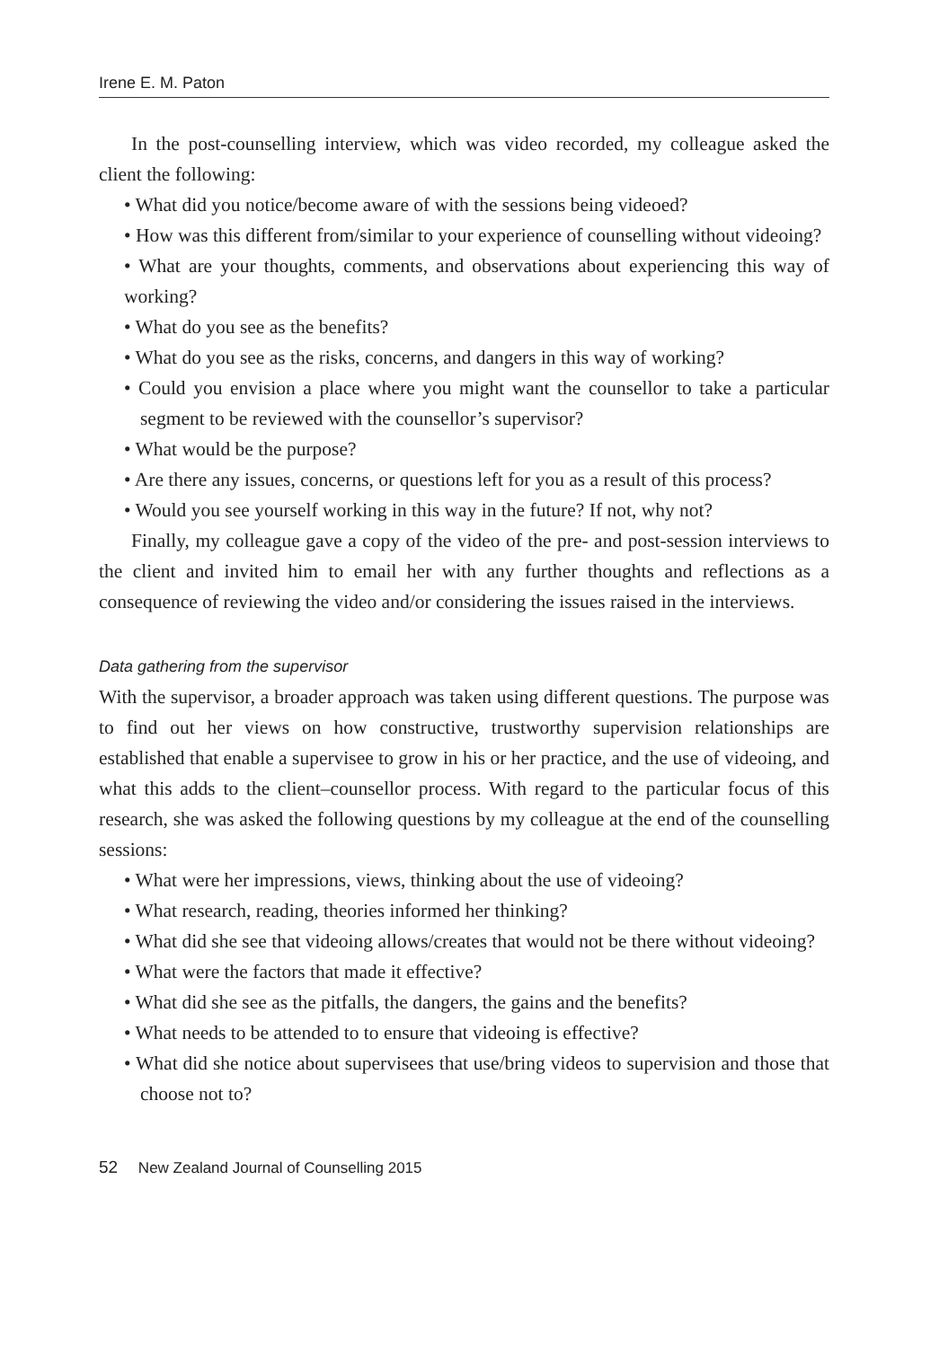Irene E. M. Paton
In the post-counselling interview, which was video recorded, my colleague asked the client the following:
• What did you notice/become aware of with the sessions being videoed?
• How was this different from/similar to your experience of counselling without videoing?
• What are your thoughts, comments, and observations about experiencing this way of working?
• What do you see as the benefits?
• What do you see as the risks, concerns, and dangers in this way of working?
• Could you envision a place where you might want the counsellor to take a particular segment to be reviewed with the counsellor’s supervisor?
• What would be the purpose?
• Are there any issues, concerns, or questions left for you as a result of this process?
• Would you see yourself working in this way in the future? If not, why not?
Finally, my colleague gave a copy of the video of the pre- and post-session interviews to the client and invited him to email her with any further thoughts and reflections as a consequence of reviewing the video and/or considering the issues raised in the interviews.
Data gathering from the supervisor
With the supervisor, a broader approach was taken using different questions. The purpose was to find out her views on how constructive, trustworthy supervision relationships are established that enable a supervisee to grow in his or her practice, and the use of videoing, and what this adds to the client–counsellor process. With regard to the particular focus of this research, she was asked the following questions by my colleague at the end of the counselling sessions:
• What were her impressions, views, thinking about the use of videoing?
• What research, reading, theories informed her thinking?
• What did she see that videoing allows/creates that would not be there without videoing?
• What were the factors that made it effective?
• What did she see as the pitfalls, the dangers, the gains and the benefits?
• What needs to be attended to to ensure that videoing is effective?
• What did she notice about supervisees that use/bring videos to supervision and those that choose not to?
52 New Zealand Journal of Counselling 2015